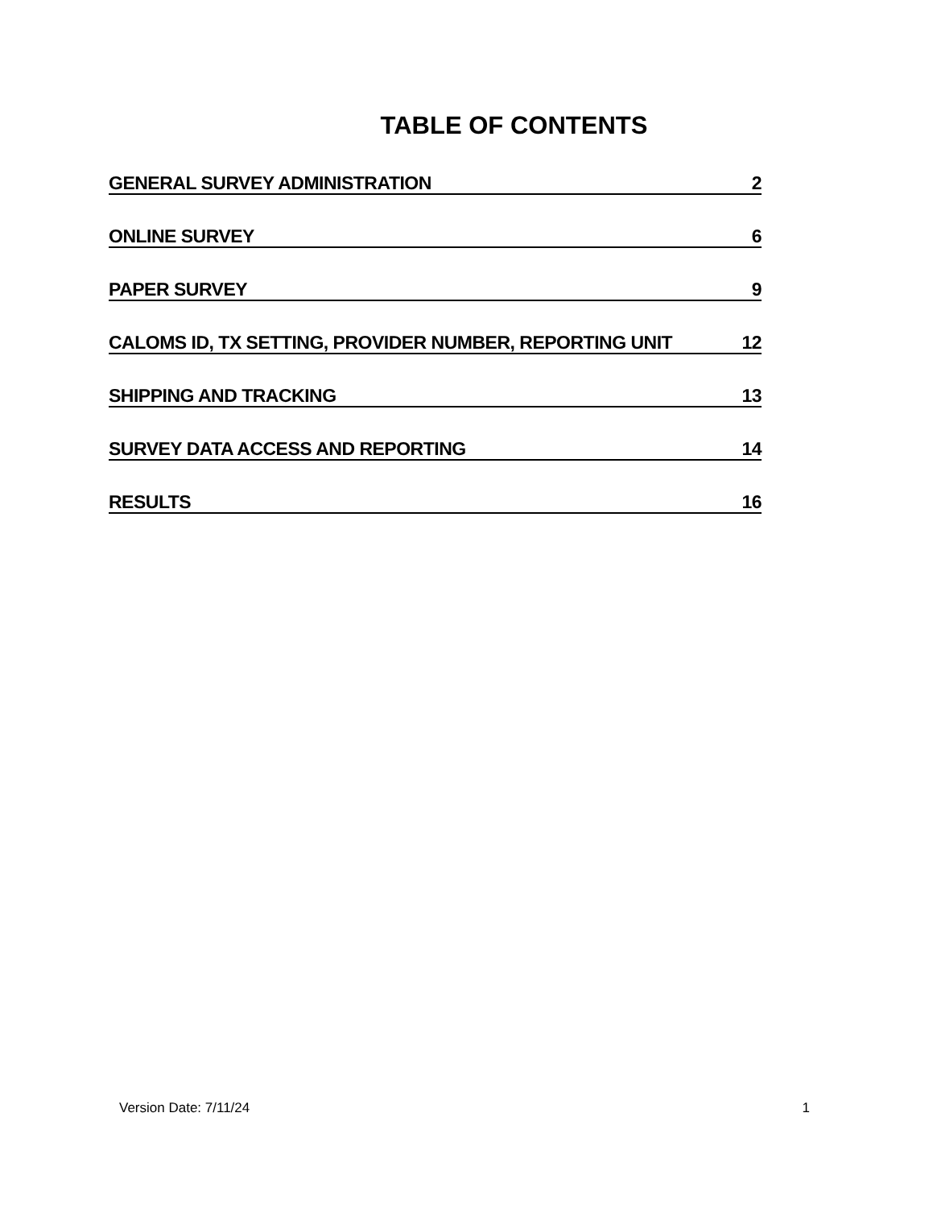TABLE OF CONTENTS
GENERAL SURVEY ADMINISTRATION 2
ONLINE SURVEY 6
PAPER SURVEY 9
CALOMS ID, TX SETTING, PROVIDER NUMBER, REPORTING UNIT 12
SHIPPING AND TRACKING 13
SURVEY DATA ACCESS AND REPORTING 14
RESULTS 16
Version Date: 7/11/24 1